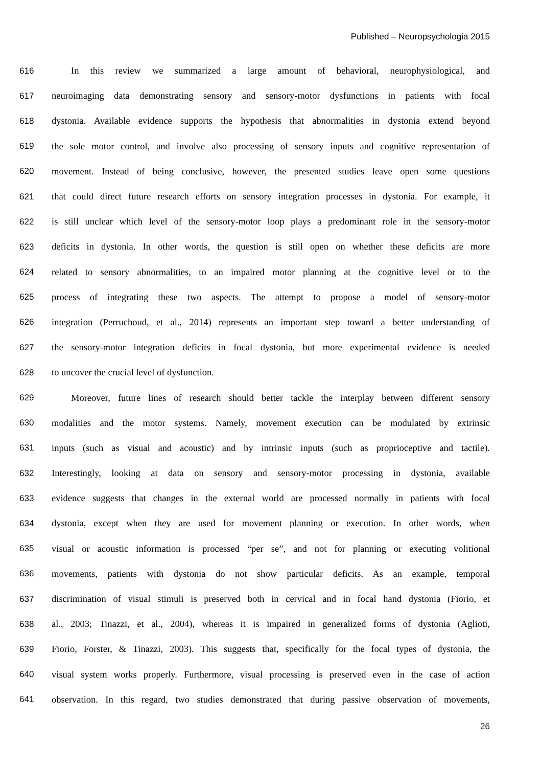Published – Neuropsychologia 2015
616 In this review we summarized a large amount of behavioral, neurophysiological, and
617 neuroimaging data demonstrating sensory and sensory-motor dysfunctions in patients with focal
618 dystonia. Available evidence supports the hypothesis that abnormalities in dystonia extend beyond
619 the sole motor control, and involve also processing of sensory inputs and cognitive representation of
620 movement. Instead of being conclusive, however, the presented studies leave open some questions
621 that could direct future research efforts on sensory integration processes in dystonia. For example, it
622 is still unclear which level of the sensory-motor loop plays a predominant role in the sensory-motor
623 deficits in dystonia. In other words, the question is still open on whether these deficits are more
624 related to sensory abnormalities, to an impaired motor planning at the cognitive level or to the
625 process of integrating these two aspects. The attempt to propose a model of sensory-motor
626 integration (Perruchoud, et al., 2014) represents an important step toward a better understanding of
627 the sensory-motor integration deficits in focal dystonia, but more experimental evidence is needed
628 to uncover the crucial level of dysfunction.
629 Moreover, future lines of research should better tackle the interplay between different sensory
630 modalities and the motor systems. Namely, movement execution can be modulated by extrinsic
631 inputs (such as visual and acoustic) and by intrinsic inputs (such as proprioceptive and tactile).
632 Interestingly, looking at data on sensory and sensory-motor processing in dystonia, available
633 evidence suggests that changes in the external world are processed normally in patients with focal
634 dystonia, except when they are used for movement planning or execution. In other words, when
635 visual or acoustic information is processed “per se”, and not for planning or executing volitional
636 movements, patients with dystonia do not show particular deficits. As an example, temporal
637 discrimination of visual stimuli is preserved both in cervical and in focal hand dystonia (Fiorio, et
638 al., 2003; Tinazzi, et al., 2004), whereas it is impaired in generalized forms of dystonia (Aglioti,
639 Fiorio, Forster, & Tinazzi, 2003). This suggests that, specifically for the focal types of dystonia, the
640 visual system works properly. Furthermore, visual processing is preserved even in the case of action
641 observation. In this regard, two studies demonstrated that during passive observation of movements,
26